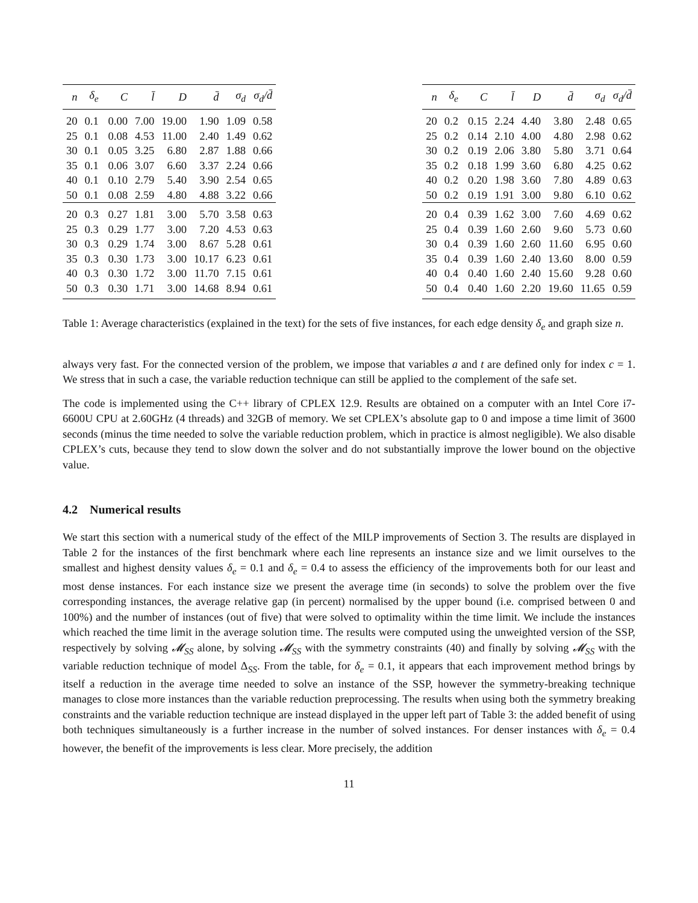| n | δ<sub>e</sub> | C | l̄ | D | d̄ | σ<sub>d</sub> | σ<sub>d</sub>/d̄ |
| --- | --- | --- | --- | --- | --- | --- | --- |
| 20 | 0.1 | 0.00 | 7.00 | 19.00 | 1.90 | 1.09 | 0.58 |
| 25 | 0.1 | 0.08 | 4.53 | 11.00 | 2.40 | 1.49 | 0.62 |
| 30 | 0.1 | 0.05 | 3.25 | 6.80 | 2.87 | 1.88 | 0.66 |
| 35 | 0.1 | 0.06 | 3.07 | 6.60 | 3.37 | 2.24 | 0.66 |
| 40 | 0.1 | 0.10 | 2.79 | 5.40 | 3.90 | 2.54 | 0.65 |
| 50 | 0.1 | 0.08 | 2.59 | 4.80 | 4.88 | 3.22 | 0.66 |
| 20 | 0.3 | 0.27 | 1.81 | 3.00 | 5.70 | 3.58 | 0.63 |
| 25 | 0.3 | 0.29 | 1.77 | 3.00 | 7.20 | 4.53 | 0.63 |
| 30 | 0.3 | 0.29 | 1.74 | 3.00 | 8.67 | 5.28 | 0.61 |
| 35 | 0.3 | 0.30 | 1.73 | 3.00 | 10.17 | 6.23 | 0.61 |
| 40 | 0.3 | 0.30 | 1.72 | 3.00 | 11.70 | 7.15 | 0.61 |
| 50 | 0.3 | 0.30 | 1.71 | 3.00 | 14.68 | 8.94 | 0.61 |
| n | δ<sub>e</sub> | C | l̄ | D | d̄ | σ<sub>d</sub> | σ<sub>d</sub>/d̄ |
| --- | --- | --- | --- | --- | --- | --- | --- |
| 20 | 0.2 | 0.15 | 2.24 | 4.40 | 3.80 | 2.48 | 0.65 |
| 25 | 0.2 | 0.14 | 2.10 | 4.00 | 4.80 | 2.98 | 0.62 |
| 30 | 0.2 | 0.19 | 2.06 | 3.80 | 5.80 | 3.71 | 0.64 |
| 35 | 0.2 | 0.18 | 1.99 | 3.60 | 6.80 | 4.25 | 0.62 |
| 40 | 0.2 | 0.20 | 1.98 | 3.60 | 7.80 | 4.89 | 0.63 |
| 50 | 0.2 | 0.19 | 1.91 | 3.00 | 9.80 | 6.10 | 0.62 |
| 20 | 0.4 | 0.39 | 1.62 | 3.00 | 7.60 | 4.69 | 0.62 |
| 25 | 0.4 | 0.39 | 1.60 | 2.60 | 9.60 | 5.73 | 0.60 |
| 30 | 0.4 | 0.39 | 1.60 | 2.60 | 11.60 | 6.95 | 0.60 |
| 35 | 0.4 | 0.39 | 1.60 | 2.40 | 13.60 | 8.00 | 0.59 |
| 40 | 0.4 | 0.40 | 1.60 | 2.40 | 15.60 | 9.28 | 0.60 |
| 50 | 0.4 | 0.40 | 1.60 | 2.20 | 19.60 | 11.65 | 0.59 |
Table 1: Average characteristics (explained in the text) for the sets of five instances, for each edge density δ<sub>e</sub> and graph size n.
always very fast. For the connected version of the problem, we impose that variables a and t are defined only for index c = 1. We stress that in such a case, the variable reduction technique can still be applied to the complement of the safe set.
The code is implemented using the C++ library of CPLEX 12.9. Results are obtained on a computer with an Intel Core i7-6600U CPU at 2.60GHz (4 threads) and 32GB of memory. We set CPLEX’s absolute gap to 0 and impose a time limit of 3600 seconds (minus the time needed to solve the variable reduction problem, which in practice is almost negligible). We also disable CPLEX’s cuts, because they tend to slow down the solver and do not substantially improve the lower bound on the objective value.
4.2 Numerical results
We start this section with a numerical study of the effect of the MILP improvements of Section 3. The results are displayed in Table 2 for the instances of the first benchmark where each line represents an instance size and we limit ourselves to the smallest and highest density values δ<sub>e</sub> = 0.1 and δ<sub>e</sub> = 0.4 to assess the efficiency of the improvements both for our least and most dense instances. For each instance size we present the average time (in seconds) to solve the problem over the five corresponding instances, the average relative gap (in percent) normalised by the upper bound (i.e. comprised between 0 and 100%) and the number of instances (out of five) that were solved to optimality within the time limit. We include the instances which reached the time limit in the average solution time. The results were computed using the unweighted version of the SSP, respectively by solving 𝓜<sub>SS</sub> alone, by solving 𝓜<sub>SS</sub> with the symmetry constraints (40) and finally by solving 𝓜<sub>SS</sub> with the variable reduction technique of model Δ<sub>SS</sub>. From the table, for δ<sub>e</sub> = 0.1, it appears that each improvement method brings by itself a reduction in the average time needed to solve an instance of the SSP, however the symmetry-breaking technique manages to close more instances than the variable reduction preprocessing. The results when using both the symmetry breaking constraints and the variable reduction technique are instead displayed in the upper left part of Table 3: the added benefit of using both techniques simultaneously is a further increase in the number of solved instances. For denser instances with δ<sub>e</sub> = 0.4 however, the benefit of the improvements is less clear. More precisely, the addition
11